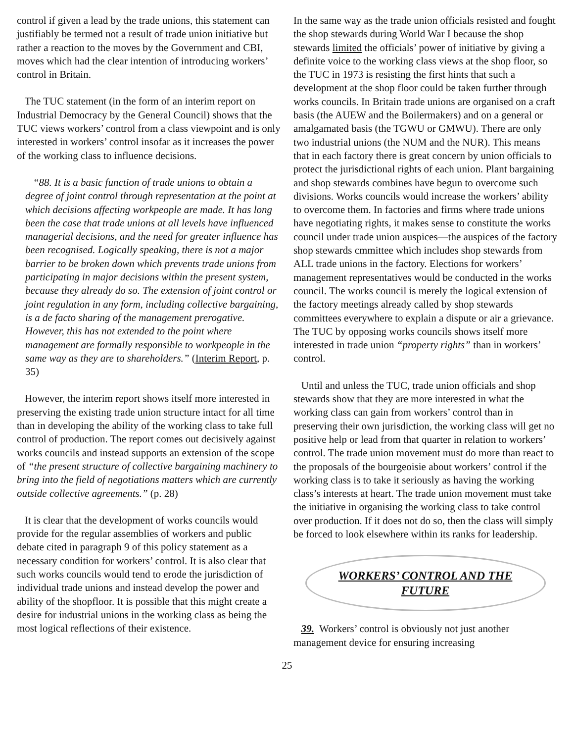control if given a lead by the trade unions, this statement can justifiably be termed not a result of trade union initiative but rather a reaction to the moves by the Government and CBI, moves which had the clear intention of introducing workers’ control in Britain.
The TUC statement (in the form of an interim report on Industrial Democracy by the General Council) shows that the TUC views workers’ control from a class viewpoint and is only interested in workers’ control insofar as it increases the power of the working class to influence decisions.
“88. It is a basic function of trade unions to obtain a degree of joint control through representation at the point at which decisions affecting workpeople are made. It has long been the case that trade unions at all levels have influenced managerial decisions, and the need for greater influence has been recognised. Logically speaking, there is not a major barrier to be broken down which prevents trade unions from participating in major decisions within the present system, because they already do so. The extension of joint control or joint regulation in any form, including collective bargaining, is a de facto sharing of the management prerogative. However, this has not extended to the point where management are formally responsible to workpeople in the same way as they are to shareholders.” (Interim Report, p. 35)
However, the interim report shows itself more interested in preserving the existing trade union structure intact for all time than in developing the ability of the working class to take full control of production. The report comes out decisively against works councils and instead supports an extension of the scope of “the present structure of collective bargaining machinery to bring into the field of negotiations matters which are currently outside collective agreements.” (p. 28)
It is clear that the development of works councils would provide for the regular assemblies of workers and public debate cited in paragraph 9 of this policy statement as a necessary condition for workers’ control. It is also clear that such works councils would tend to erode the jurisdiction of individual trade unions and instead develop the power and ability of the shopfloor. It is possible that this might create a desire for industrial unions in the working class as being the most logical reflections of their existence.
In the same way as the trade union officials resisted and fought the shop stewards during World War I because the shop stewards limited the officials’ power of initiative by giving a definite voice to the working class views at the shop floor, so the TUC in 1973 is resisting the first hints that such a development at the shop floor could be taken further through works councils. In Britain trade unions are organised on a craft basis (the AUEW and the Boilermakers) and on a general or amalgamated basis (the TGWU or GMWU). There are only two industrial unions (the NUM and the NUR). This means that in each factory there is great concern by union officials to protect the jurisdictional rights of each union. Plant bargaining and shop stewards combines have begun to overcome such divisions. Works councils would increase the workers’ ability to overcome them. In factories and firms where trade unions have negotiating rights, it makes sense to constitute the works council under trade union auspices—the auspices of the factory shop stewards cmmittee which includes shop stewards from ALL trade unions in the factory. Elections for workers’ management representatives would be conducted in the works council. The works council is merely the logical extension of the factory meetings already called by shop stewards committees everywhere to explain a dispute or air a grievance. The TUC by opposing works councils shows itself more interested in trade union “property rights” than in workers’ control.
Until and unless the TUC, trade union officials and shop stewards show that they are more interested in what the working class can gain from workers’ control than in preserving their own jurisdiction, the working class will get no positive help or lead from that quarter in relation to workers’ control. The trade union movement must do more than react to the proposals of the bourgeoisie about workers’ control if the working class is to take it seriously as having the working class’s interests at heart. The trade union movement must take the initiative in organising the working class to take control over production. If it does not do so, then the class will simply be forced to look elsewhere within its ranks for leadership.
WORKERS’ CONTROL AND THE
FUTURE
39. Workers’ control is obviously not just another management device for ensuring increasing
25